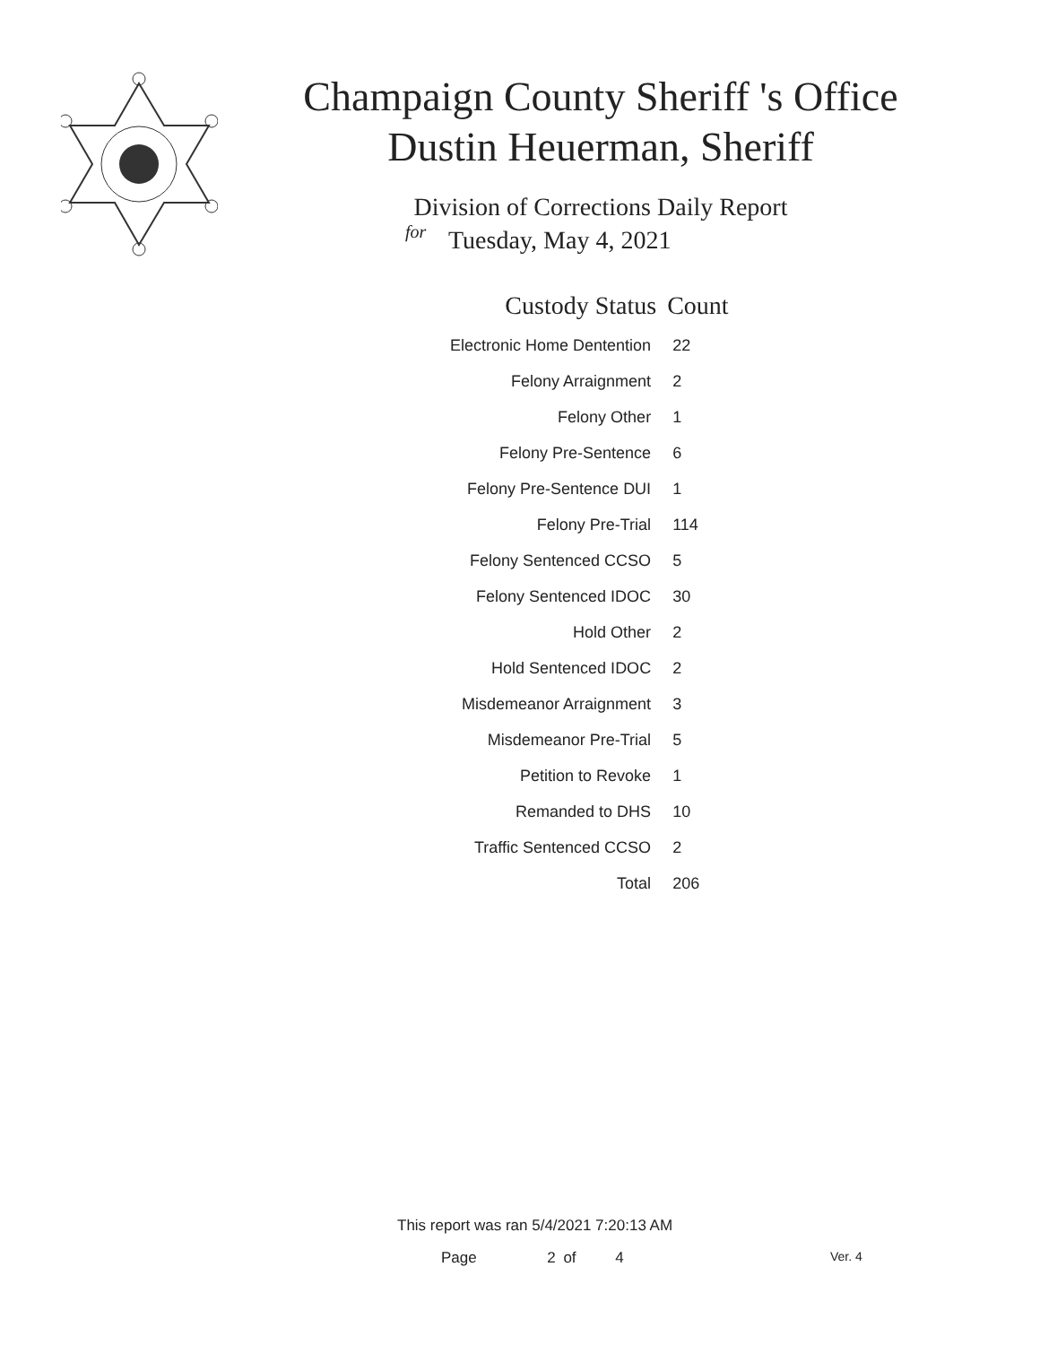Champaign County Sheriff 's Office
Dustin Heuerman, Sheriff
Division of Corrections Daily Report
for
Tuesday, May 4, 2021
| Custody Status | Count |
| --- | --- |
| Electronic Home Dentention | 22 |
| Felony Arraignment | 2 |
| Felony Other | 1 |
| Felony Pre-Sentence | 6 |
| Felony Pre-Sentence DUI | 1 |
| Felony Pre-Trial | 114 |
| Felony Sentenced CCSO | 5 |
| Felony Sentenced IDOC | 30 |
| Hold Other | 2 |
| Hold Sentenced IDOC | 2 |
| Misdemeanor Arraignment | 3 |
| Misdemeanor Pre-Trial | 5 |
| Petition to Revoke | 1 |
| Remanded to DHS | 10 |
| Traffic Sentenced CCSO | 2 |
| Total | 206 |
This report was ran 5/4/2021 7:20:13 AM
Page 2 of 4 Ver. 4